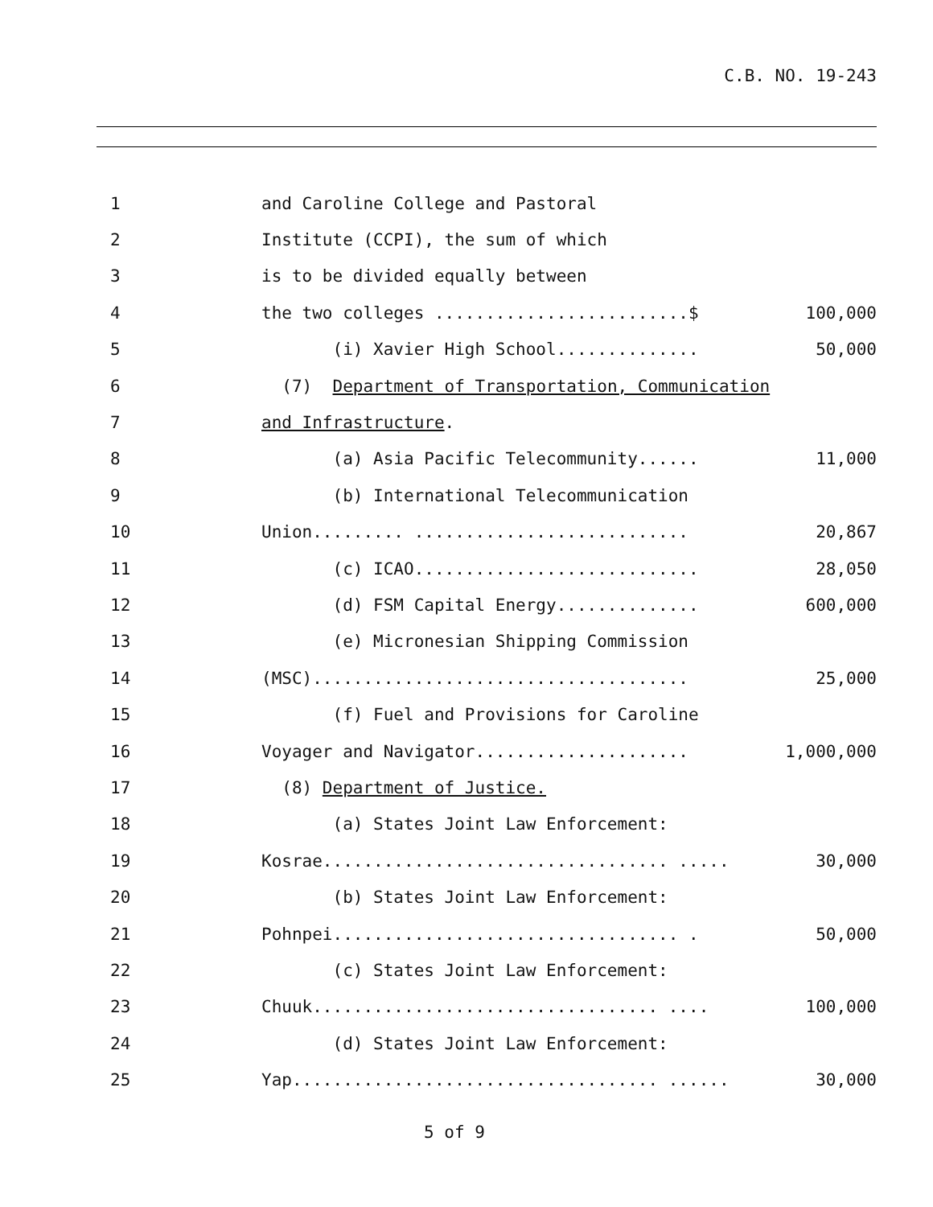C.B. NO. 19-243
1
and Caroline College and Pastoral
2
Institute (CCPI), the sum of which
3
is to be divided equally between
4
the two colleges .........................$
100,000
5
(i) Xavier High School..............
50,000
6
(7) Department of Transportation, Communication
7
and Infrastructure.
8
(a) Asia Pacific Telecommunity......
11,000
9
(b) International Telecommunication
10
Union......... ...........................
20,867
11
(c) ICAO............................
28,050
12
(d) FSM Capital Energy..............
600,000
13
(e) Micronesian Shipping Commission
14
(MSC).....................................
25,000
15
(f) Fuel and Provisions for Caroline
16
Voyager and Navigator.....................
1,000,000
17
(8) Department of Justice.
18
(a) States Joint Law Enforcement:
19
Kosrae.................................. .....
30,000
20
(b) States Joint Law Enforcement:
21
Pohnpei.................................. .
50,000
22
(c) States Joint Law Enforcement:
23
Chuuk.................................. ....
100,000
24
(d) States Joint Law Enforcement:
25
Yap.................................... ......
30,000
5 of 9